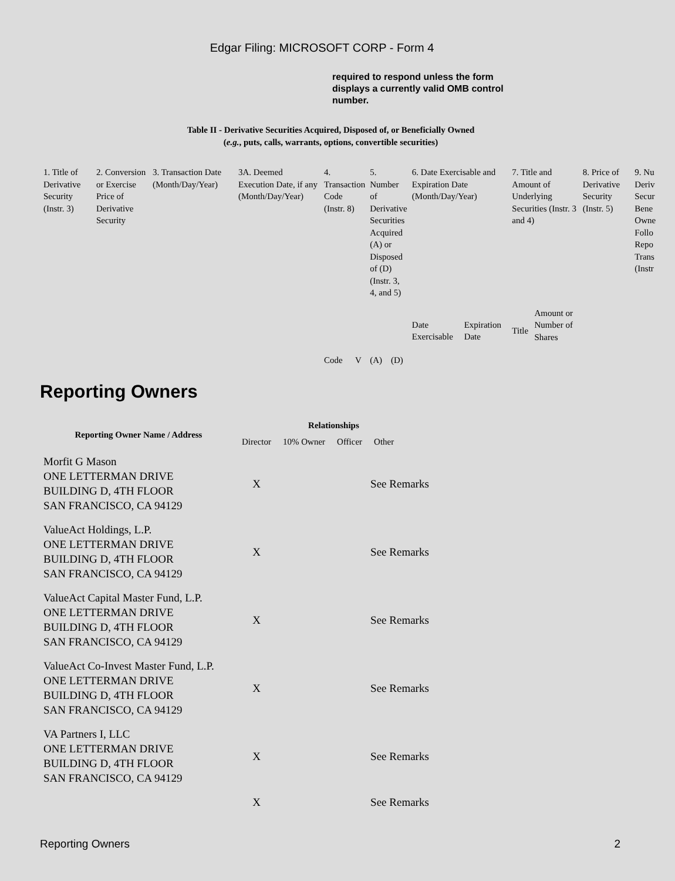Edgar Filing: MICROSOFT CORP - Form 4
required to respond unless the form displays a currently valid OMB control number.
Table II - Derivative Securities Acquired, Disposed of, or Beneficially Owned
(e.g., puts, calls, warrants, options, convertible securities)
| 1. Title of Derivative Security (Instr. 3) | 2. Conversion or Exercise Price of Derivative Security | 3. Transaction Date (Month/Day/Year) | 3A. Deemed Execution Date, if any (Month/Day/Year) | 4. Transaction Code (Instr. 8) | | 5. Number of Derivative Securities Acquired (A) or Disposed of (D) (Instr. 3, 4, and 5) | | 6. Date Exercisable and Expiration Date (Month/Day/Year) | | 7. Title and Amount of Underlying Securities (Instr. 3 and 4) | | 8. Price of Derivative Security (Instr. 5) | 9. Nu Deriv Secur Bene Owne Follo Repo Trans (Instr |
| | | | | Code | V | (A) | (D) | Date Exercisable | Expiration Date | Title | Amount or Number of Shares | | |
Reporting Owners
| Reporting Owner Name / Address | Relationships | | | |
| --- | --- | --- | --- | --- |
| | Director | 10% Owner | Officer | Other |
| Morfit G Mason ONE LETTERMAN DRIVE BUILDING D, 4TH FLOOR SAN FRANCISCO, CA 94129 | X | | | See Remarks |
| ValueAct Holdings, L.P. ONE LETTERMAN DRIVE BUILDING D, 4TH FLOOR SAN FRANCISCO, CA 94129 | X | | | See Remarks |
| ValueAct Capital Master Fund, L.P. ONE LETTERMAN DRIVE BUILDING D, 4TH FLOOR SAN FRANCISCO, CA 94129 | X | | | See Remarks |
| ValueAct Co-Invest Master Fund, L.P. ONE LETTERMAN DRIVE BUILDING D, 4TH FLOOR SAN FRANCISCO, CA 94129 | X | | | See Remarks |
| VA Partners I, LLC ONE LETTERMAN DRIVE BUILDING D, 4TH FLOOR SAN FRANCISCO, CA 94129 | X | | | See Remarks |
| | X | | | See Remarks |
Reporting Owners 2